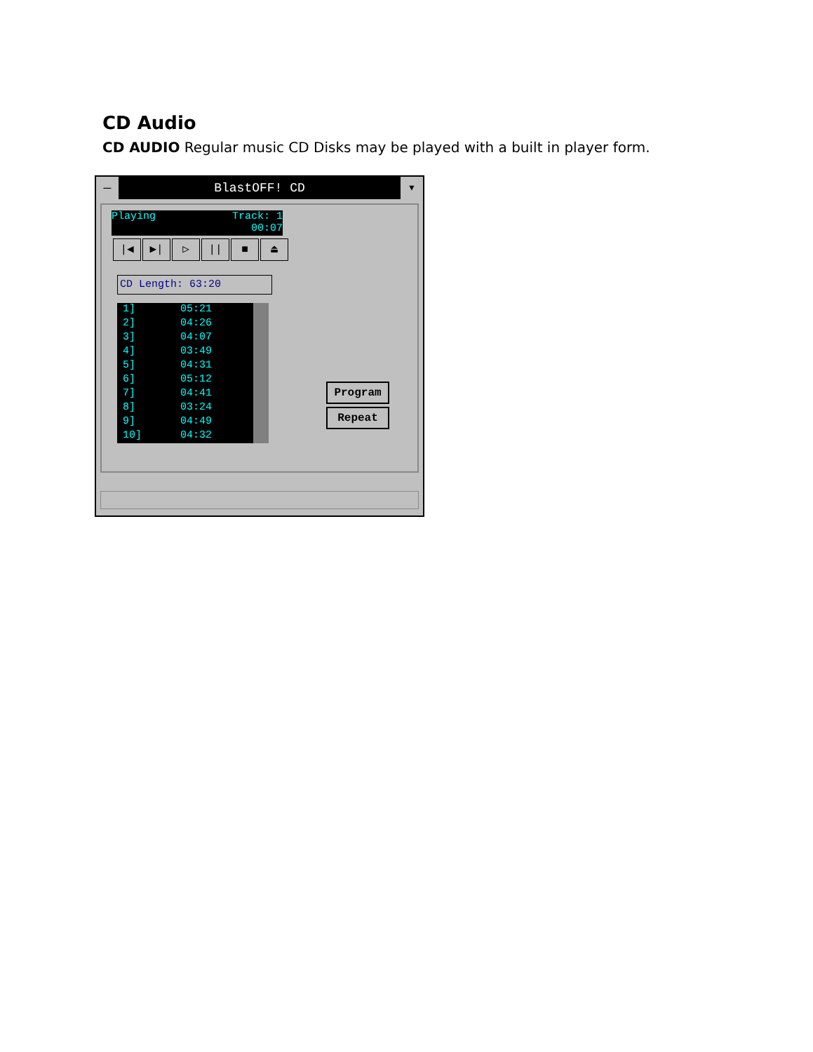CD Audio
CD AUDIO Regular music CD Disks may be played with a built in player form.
— BlastOFF! CD ▾
Playing Track: 1
00:07
|◀ ▶| ▷ || ■ ⏏
CD Length: 63:20
1] 05:21
2] 04:26
3] 04:07
4] 03:49
5] 04:31
6] 05:12
7] 04:41
8] 03:24
9] 04:49
10] 04:32
Program
Repeat